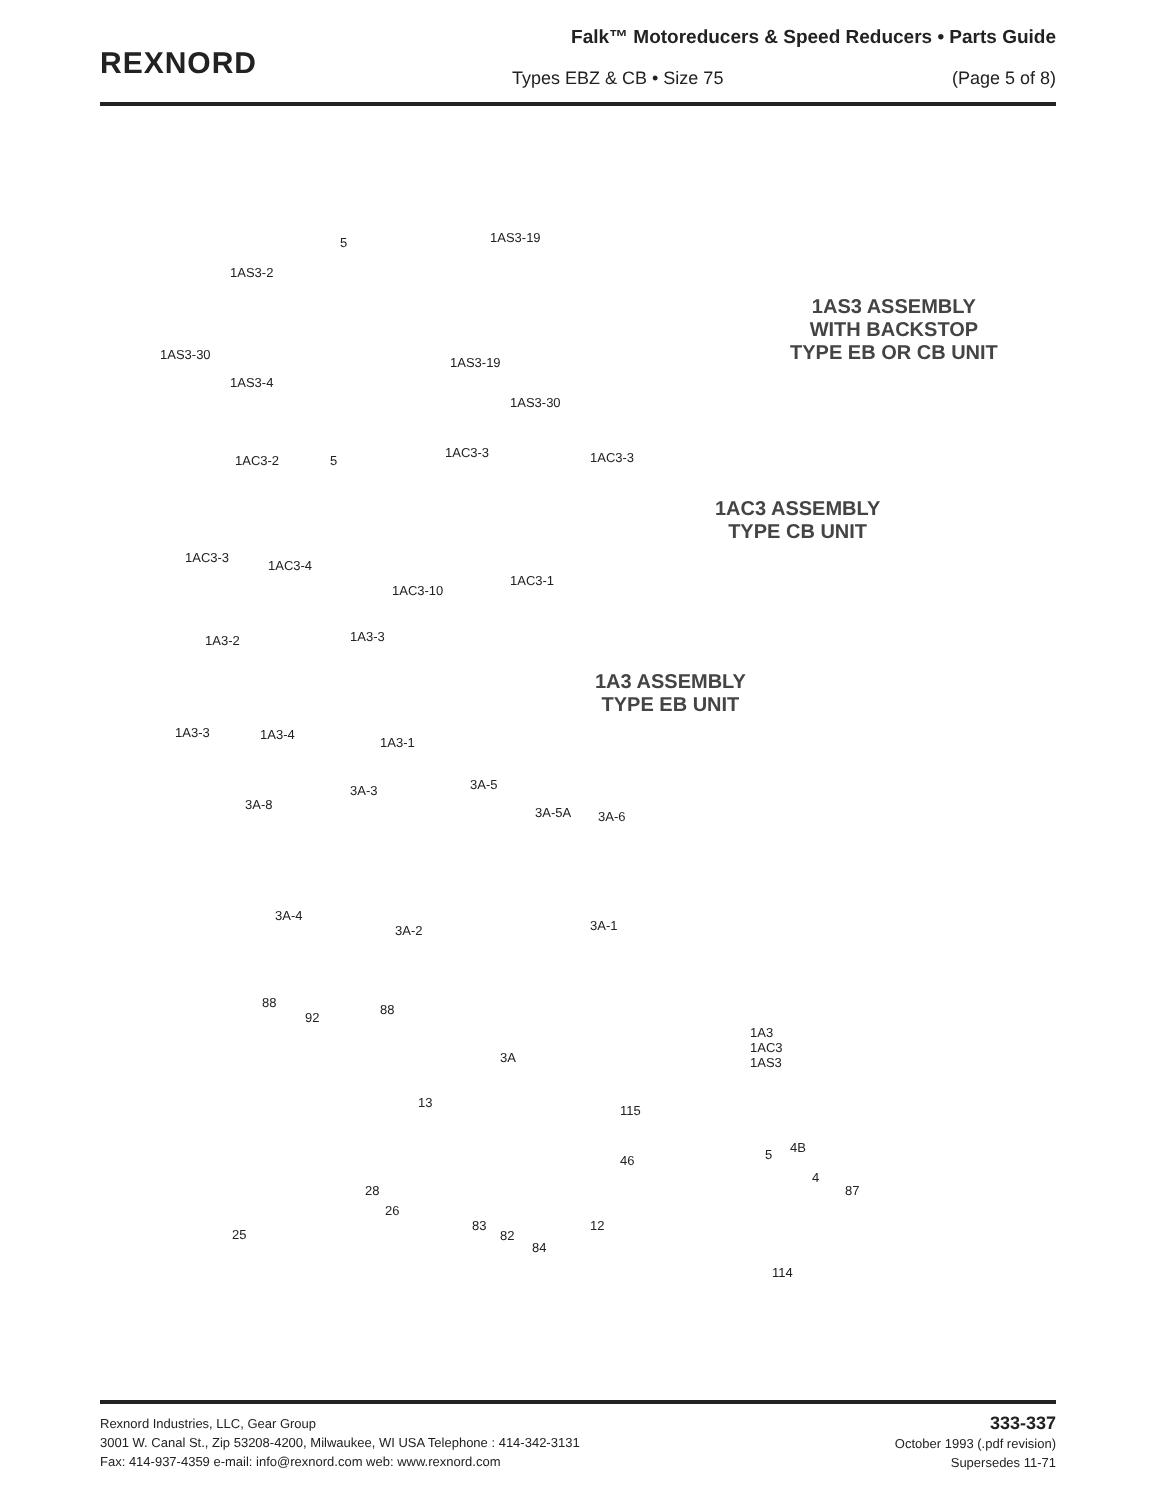REXNORD
Falk™ Motoreducers & Speed Reducers • Parts Guide
Types EBZ & CB • Size 75 (Page 5 of 8)
1AS3 ASSEMBLY
WITH BACKSTOP
TYPE EB OR CB UNIT
1AC3 ASSEMBLY
TYPE CB UNIT
1A3 ASSEMBLY
TYPE EB UNIT
1AS3-19 5
1AS3-2
1AS3-30
1AS3-19
1AS3-4
1AS3-30
1AC3-2 5
1AC3-3 1AC3-3
1AC3-3
1AC3-4
1AC3-1
1AC3-10
1A3-2 1A3-3
1A3-3 1A3-4
1A3-1
3A-5 3A-3
3A-8
3A-5A 3A-6
3A-4
3A-2 3A-1
88
92
88
1A3
1AC3
1AS3 3A
13
115
4B 5 46
4
87 28
26
12 83
25 82
84
114
Rexnord Industries, LLC, Gear Group
3001 W. Canal St., Zip 53208-4200, Milwaukee, WI USA Telephone : 414-342-3131
Fax: 414-937-4359 e-mail: info@rexnord.com web: www.rexnord.com
333-337
October 1993 (.pdf revision)
Supersedes 11-71